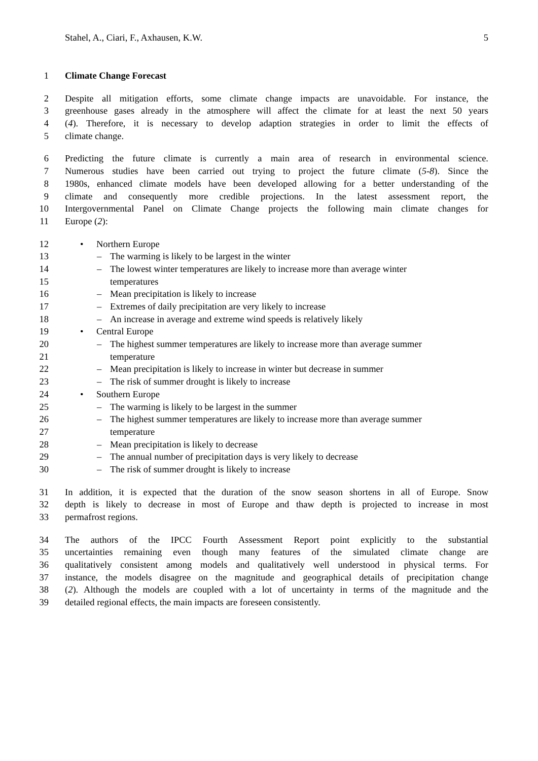Stahel, A., Ciari, F., Axhausen, K.W. 5
1 Climate Change Forecast
2 Despite all mitigation efforts, some climate change impacts are unavoidable. For instance, the
3 greenhouse gases already in the atmosphere will affect the climate for at least the next 50 years
4 (4). Therefore, it is necessary to develop adaption strategies in order to limit the effects of
5 climate change.
6 Predicting the future climate is currently a main area of research in environmental science.
7 Numerous studies have been carried out trying to project the future climate (5-8). Since the
8 1980s, enhanced climate models have been developed allowing for a better understanding of the
9 climate and consequently more credible projections. In the latest assessment report, the
10 Intergovernmental Panel on Climate Change projects the following main climate changes for
11 Europe (2):
12 • Northern Europe
13 – The warming is likely to be largest in the winter
14 – The lowest winter temperatures are likely to increase more than average winter
15 temperatures
16 – Mean precipitation is likely to increase
17 – Extremes of daily precipitation are very likely to increase
18 – An increase in average and extreme wind speeds is relatively likely
19 • Central Europe
20 – The highest summer temperatures are likely to increase more than average summer
21 temperature
22 – Mean precipitation is likely to increase in winter but decrease in summer
23 – The risk of summer drought is likely to increase
24 • Southern Europe
25 – The warming is likely to be largest in the summer
26 – The highest summer temperatures are likely to increase more than average summer
27 temperature
28 – Mean precipitation is likely to decrease
29 – The annual number of precipitation days is very likely to decrease
30 – The risk of summer drought is likely to increase
31 In addition, it is expected that the duration of the snow season shortens in all of Europe. Snow
32 depth is likely to decrease in most of Europe and thaw depth is projected to increase in most
33 permafrost regions.
34 The authors of the IPCC Fourth Assessment Report point explicitly to the substantial
35 uncertainties remaining even though many features of the simulated climate change are
36 qualitatively consistent among models and qualitatively well understood in physical terms. For
37 instance, the models disagree on the magnitude and geographical details of precipitation change
38 (2). Although the models are coupled with a lot of uncertainty in terms of the magnitude and the
39 detailed regional effects, the main impacts are foreseen consistently.